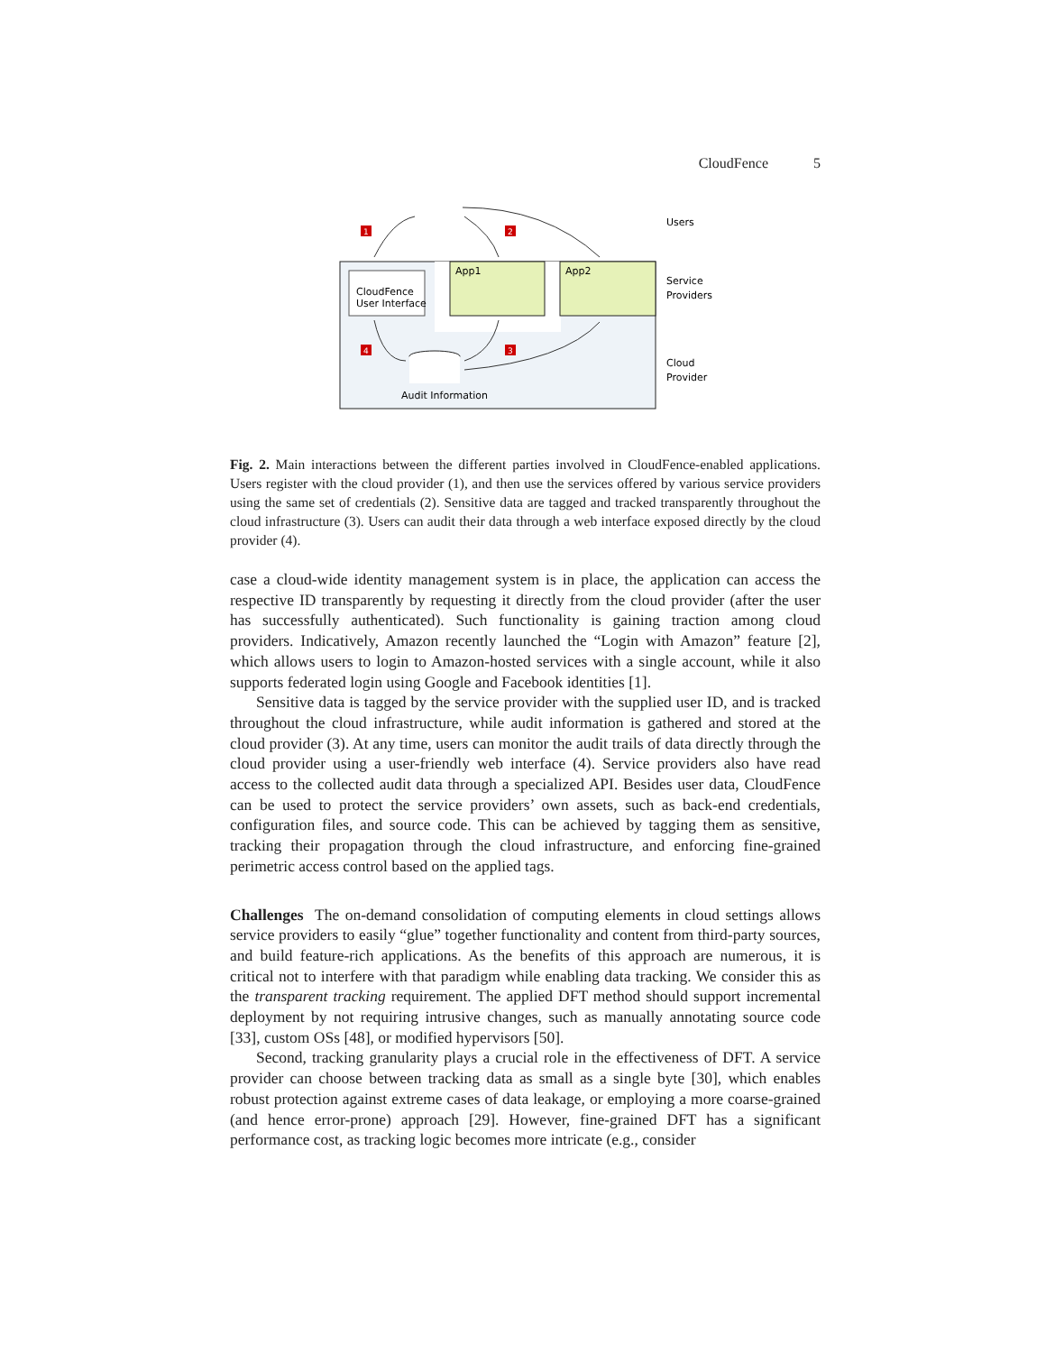CloudFence 5
CloudFence
User Interface
App1
App2
Audit Information
Users
Service
Providers
Cloud
Provider
1
2
3
4
Fig. 2. Main interactions between the different parties involved in CloudFence-enabled applications. Users register with the cloud provider (1), and then use the services offered by various service providers using the same set of credentials (2). Sensitive data are tagged and tracked transparently throughout the cloud infrastructure (3). Users can audit their data through a web interface exposed directly by the cloud provider (4).
case a cloud-wide identity management system is in place, the application can access the respective ID transparently by requesting it directly from the cloud provider (after the user has successfully authenticated). Such functionality is gaining traction among cloud providers. Indicatively, Amazon recently launched the “Login with Amazon” feature [2], which allows users to login to Amazon-hosted services with a single account, while it also supports federated login using Google and Facebook identities [1].
Sensitive data is tagged by the service provider with the supplied user ID, and is tracked throughout the cloud infrastructure, while audit information is gathered and stored at the cloud provider (3). At any time, users can monitor the audit trails of data directly through the cloud provider using a user-friendly web interface (4). Service providers also have read access to the collected audit data through a specialized API. Besides user data, CloudFence can be used to protect the service providers’ own assets, such as back-end credentials, configuration files, and source code. This can be achieved by tagging them as sensitive, tracking their propagation through the cloud infrastructure, and enforcing fine-grained perimetric access control based on the applied tags.
Challenges The on-demand consolidation of computing elements in cloud settings allows service providers to easily “glue” together functionality and content from third-party sources, and build feature-rich applications. As the benefits of this approach are numerous, it is critical not to interfere with that paradigm while enabling data tracking. We consider this as the transparent tracking requirement. The applied DFT method should support incremental deployment by not requiring intrusive changes, such as manually annotating source code [33], custom OSs [48], or modified hypervisors [50].
Second, tracking granularity plays a crucial role in the effectiveness of DFT. A service provider can choose between tracking data as small as a single byte [30], which enables robust protection against extreme cases of data leakage, or employing a more coarse-grained (and hence error-prone) approach [29]. However, fine-grained DFT has a significant performance cost, as tracking logic becomes more intricate (e.g., consider